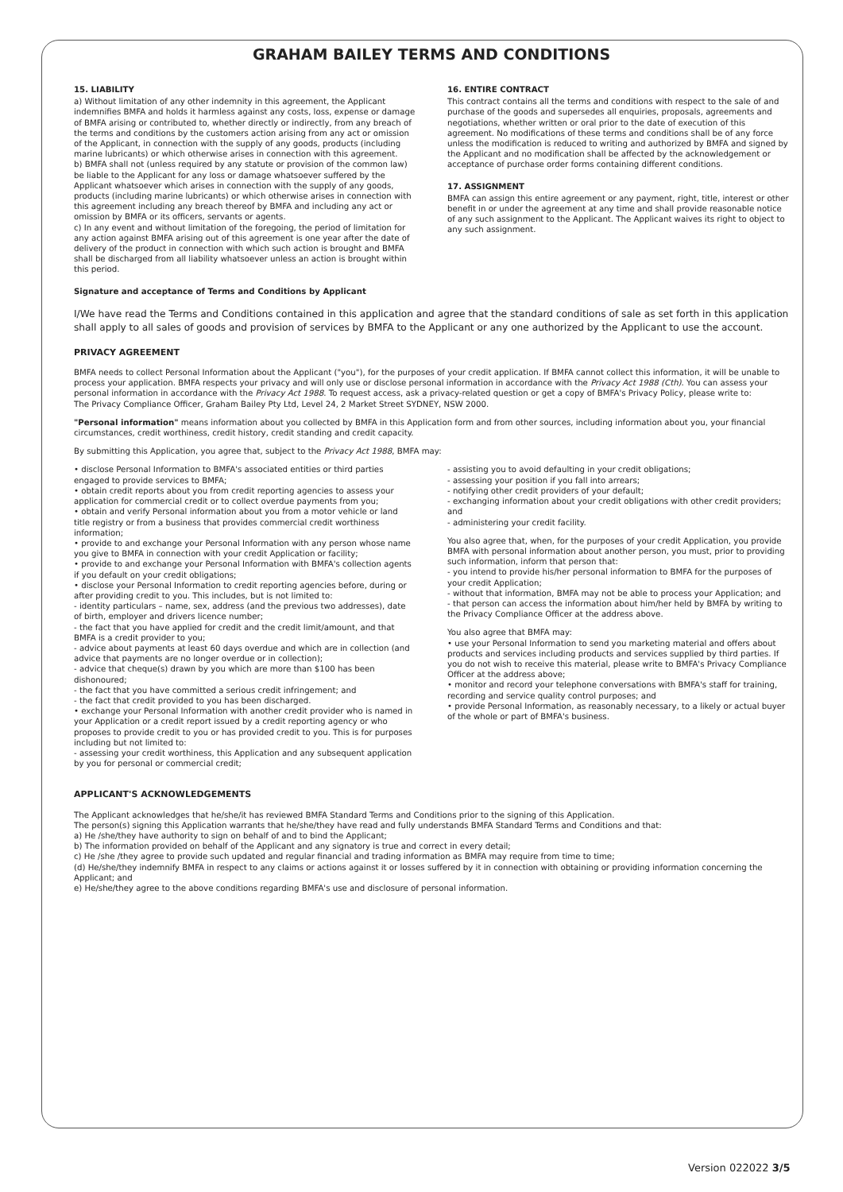GRAHAM BAILEY TERMS AND CONDITIONS
15. LIABILITY
a) Without limitation of any other indemnity in this agreement, the Applicant indemnifies BMFA and holds it harmless against any costs, loss, expense or damage of BMFA arising or contributed to, whether directly or indirectly, from any breach of the terms and conditions by the customers action arising from any act or omission of the Applicant, in connection with the supply of any goods, products (including marine lubricants) or which otherwise arises in connection with this agreement.
b) BMFA shall not (unless required by any statute or provision of the common law) be liable to the Applicant for any loss or damage whatsoever suffered by the Applicant whatsoever which arises in connection with the supply of any goods, products (including marine lubricants) or which otherwise arises in connection with this agreement including any breach thereof by BMFA and including any act or omission by BMFA or its officers, servants or agents.
c) In any event and without limitation of the foregoing, the period of limitation for any action against BMFA arising out of this agreement is one year after the date of delivery of the product in connection with which such action is brought and BMFA shall be discharged from all liability whatsoever unless an action is brought within this period.
Signature and acceptance of Terms and Conditions by Applicant
16. ENTIRE CONTRACT
This contract contains all the terms and conditions with respect to the sale of and purchase of the goods and supersedes all enquiries, proposals, agreements and negotiations, whether written or oral prior to the date of execution of this agreement. No modifications of these terms and conditions shall be of any force unless the modification is reduced to writing and authorized by BMFA and signed by the Applicant and no modification shall be affected by the acknowledgement or acceptance of purchase order forms containing different conditions.
17. ASSIGNMENT
BMFA can assign this entire agreement or any payment, right, title, interest or other benefit in or under the agreement at any time and shall provide reasonable notice of any such assignment to the Applicant. The Applicant waives its right to object to any such assignment.
I/We have read the Terms and Conditions contained in this application and agree that the standard conditions of sale as set forth in this application shall apply to all sales of goods and provision of services by BMFA to the Applicant or any one authorized by the Applicant to use the account.
PRIVACY AGREEMENT
BMFA needs to collect Personal Information about the Applicant ("you"), for the purposes of your credit application. If BMFA cannot collect this information, it will be unable to process your application. BMFA respects your privacy and will only use or disclose personal information in accordance with the Privacy Act 1988 (Cth). You can assess your personal information in accordance with the Privacy Act 1988. To request access, ask a privacy-related question or get a copy of BMFA's Privacy Policy, please write to:
The Privacy Compliance Officer, Graham Bailey Pty Ltd, Level 24, 2 Market Street SYDNEY, NSW 2000.
"Personal information" means information about you collected by BMFA in this Application form and from other sources, including information about you, your financial circumstances, credit worthiness, credit history, credit standing and credit capacity.
By submitting this Application, you agree that, subject to the Privacy Act 1988, BMFA may:
• disclose Personal Information to BMFA's associated entities or third parties engaged to provide services to BMFA;
• obtain credit reports about you from credit reporting agencies to assess your application for commercial credit or to collect overdue payments from you;
• obtain and verify Personal information about you from a motor vehicle or land title registry or from a business that provides commercial credit worthiness information;
• provide to and exchange your Personal Information with any person whose name you give to BMFA in connection with your credit Application or facility;
• provide to and exchange your Personal Information with BMFA's collection agents if you default on your credit obligations;
• disclose your Personal Information to credit reporting agencies before, during or after providing credit to you. This includes, but is not limited to:
- identity particulars – name, sex, address (and the previous two addresses), date of birth, employer and drivers licence number;
- the fact that you have applied for credit and the credit limit/amount, and that BMFA is a credit provider to you;
- advice about payments at least 60 days overdue and which are in collection (and advice that payments are no longer overdue or in collection);
- advice that cheque(s) drawn by you which are more than $100 has been dishonoured;
- the fact that you have committed a serious credit infringement; and
- the fact that credit provided to you has been discharged.
• exchange your Personal Information with another credit provider who is named in your Application or a credit report issued by a credit reporting agency or who proposes to provide credit to you or has provided credit to you. This is for purposes including but not limited to:
- assessing your credit worthiness, this Application and any subsequent application by you for personal or commercial credit;
- assisting you to avoid defaulting in your credit obligations;
- assessing your position if you fall into arrears;
- notifying other credit providers of your default;
- exchanging information about your credit obligations with other credit providers; and
- administering your credit facility.
You also agree that, when, for the purposes of your credit Application, you provide BMFA with personal information about another person, you must, prior to providing such information, inform that person that:
- you intend to provide his/her personal information to BMFA for the purposes of your credit Application;
- without that information, BMFA may not be able to process your Application; and
- that person can access the information about him/her held by BMFA by writing to the Privacy Compliance Officer at the address above.
You also agree that BMFA may:
• use your Personal Information to send you marketing material and offers about products and services including products and services supplied by third parties. If you do not wish to receive this material, please write to BMFA's Privacy Compliance Officer at the address above;
• monitor and record your telephone conversations with BMFA's staff for training, recording and service quality control purposes; and
• provide Personal Information, as reasonably necessary, to a likely or actual buyer of the whole or part of BMFA's business.
APPLICANT'S ACKNOWLEDGEMENTS
The Applicant acknowledges that he/she/it has reviewed BMFA Standard Terms and Conditions prior to the signing of this Application.
The person(s) signing this Application warrants that he/she/they have read and fully understands BMFA Standard Terms and Conditions and that:
a) He /she/they have authority to sign on behalf of and to bind the Applicant;
b) The information provided on behalf of the Applicant and any signatory is true and correct in every detail;
c) He /she /they agree to provide such updated and regular financial and trading information as BMFA may require from time to time;
(d) He/she/they indemnify BMFA in respect to any claims or actions against it or losses suffered by it in connection with obtaining or providing information concerning the Applicant; and
e) He/she/they agree to the above conditions regarding BMFA's use and disclosure of personal information.
Version 022022 3/5